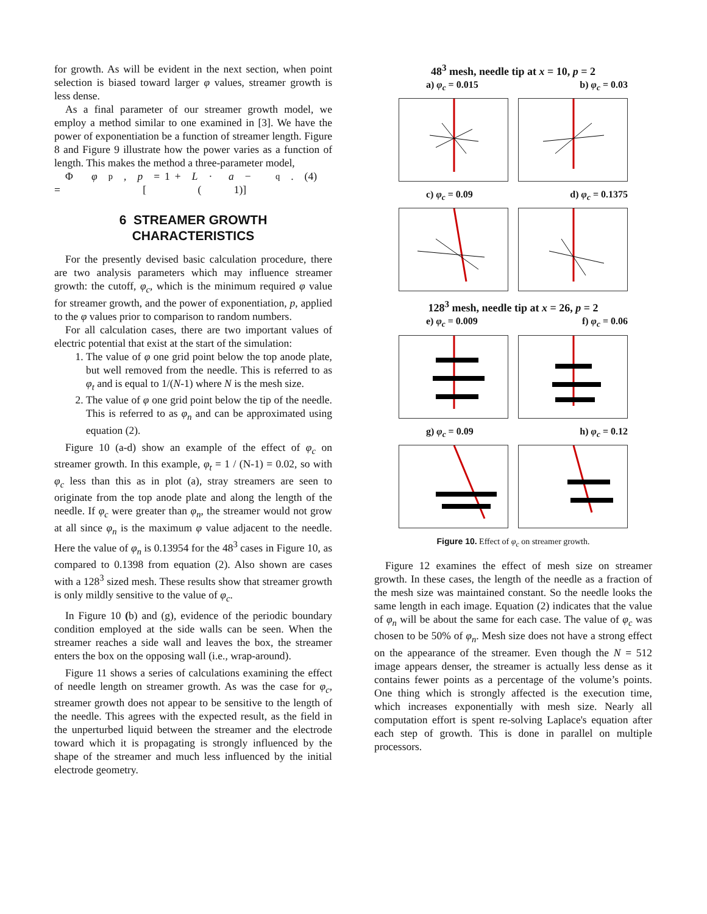for growth. As will be evident in the next section, when point selection is biased toward larger φ values, streamer growth is less dense.
As a final parameter of our streamer growth model, we employ a method similar to one examined in [3]. We have the power of exponentiation be a function of streamer length. Figure 8 and Figure 9 illustrate how the power varies as a function of length. This makes the method a three-parameter model,
Φ = φ<sup>p</sup>, p = 1 + [L · (a − 1)]<sup>q</sup> . (4)
6 STREAMER GROWTH
CHARACTERISTICS
For the presently devised basic calculation procedure, there are two analysis parameters which may influence streamer growth: the cutoff, φ<sub>c</sub>, which is the minimum required φ value for streamer growth, and the power of exponentiation, p, applied to the φ values prior to comparison to random numbers.
For all calculation cases, there are two important values of electric potential that exist at the start of the simulation:
1. The value of φ one grid point below the top anode plate, but well removed from the needle. This is referred to as φ<sub>t</sub> and is equal to 1/(N-1) where N is the mesh size.
2. The value of φ one grid point below the tip of the needle. This is referred to as φ<sub>n</sub> and can be approximated using equation (2).
Figure 10 (a-d) show an example of the effect of φ<sub>c</sub> on streamer growth. In this example, φ<sub>t</sub> = 1 / (N-1) = 0.02, so with φ<sub>c</sub> less than this as in plot (a), stray streamers are seen to originate from the top anode plate and along the length of the needle. If φ<sub>c</sub> were greater than φ<sub>n</sub>, the streamer would not grow at all since φ<sub>n</sub> is the maximum φ value adjacent to the needle. Here the value of φ<sub>n</sub> is 0.13954 for the 48<sup>3</sup> cases in Figure 10, as compared to 0.1398 from equation (2). Also shown are cases with a 128<sup>3</sup> sized mesh. These results show that streamer growth is only mildly sensitive to the value of φ<sub>c</sub>.
In Figure 10 (b) and (g), evidence of the periodic boundary condition employed at the side walls can be seen. When the streamer reaches a side wall and leaves the box, the streamer enters the box on the opposing wall (i.e., wrap-around).
Figure 11 shows a series of calculations examining the effect of needle length on streamer growth. As was the case for φ<sub>c</sub>, streamer growth does not appear to be sensitive to the length of the needle. This agrees with the expected result, as the field in the unperturbed liquid between the streamer and the electrode toward which it is propagating is strongly influenced by the shape of the streamer and much less influenced by the initial electrode geometry.
48<sup>3</sup> mesh, needle tip at x = 10, p = 2
a) φ<sub>c</sub> = 0.015 b) φ<sub>c</sub> = 0.03
c) φ<sub>c</sub> = 0.09 d) φ<sub>c</sub> = 0.1375
128<sup>3</sup> mesh, needle tip at x = 26, p = 2
e) φ<sub>c</sub> = 0.009 f) φ<sub>c</sub> = 0.06
g) φ<sub>c</sub> = 0.09 h) φ<sub>c</sub> = 0.12
Figure 10. Effect of φ<sub>c</sub> on streamer growth.
Figure 12 examines the effect of mesh size on streamer growth. In these cases, the length of the needle as a fraction of the mesh size was maintained constant. So the needle looks the same length in each image. Equation (2) indicates that the value of φ<sub>n</sub> will be about the same for each case. The value of φ<sub>c</sub> was chosen to be 50% of φ<sub>n</sub>. Mesh size does not have a strong effect on the appearance of the streamer. Even though the N = 512 image appears denser, the streamer is actually less dense as it contains fewer points as a percentage of the volume’s points. One thing which is strongly affected is the execution time, which increases exponentially with mesh size. Nearly all computation effort is spent re-solving Laplace's equation after each step of growth. This is done in parallel on multiple processors.